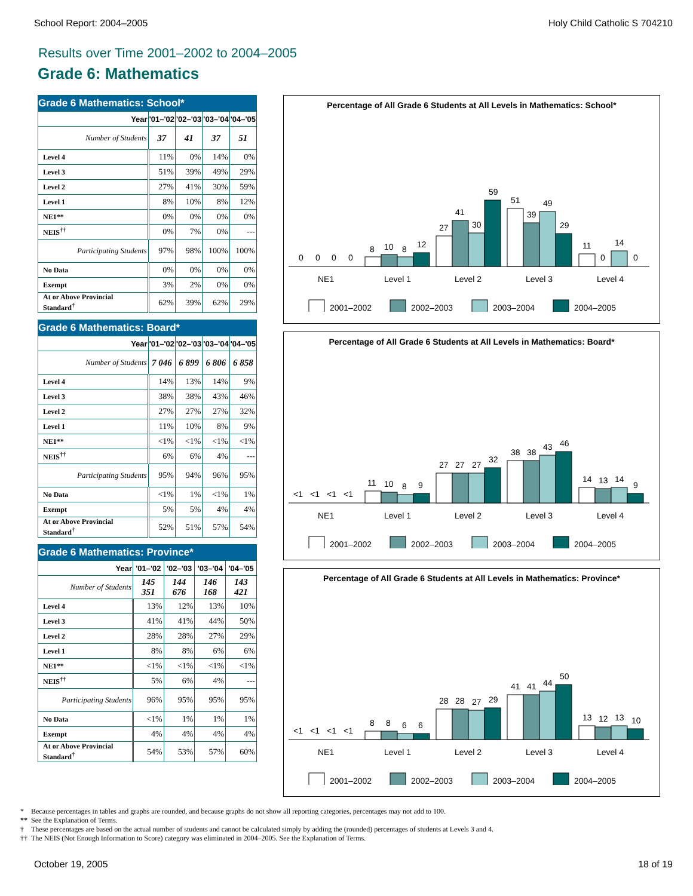School Report: 2004–2005 Holy Child Catholic S 704210
Results over Time 2001–2002 to 2004–2005
Grade 6: Mathematics
| Grade 6 Mathematics: School* | | | | |
| --- | --- | --- | --- | --- |
| Year | '01–'02 | '02–'03 | '03–'04 | '04–'05 |
| Number of Students | 37 | 41 | 37 | 51 |
| Level 4 | 11% | 0% | 14% | 0% |
| Level 3 | 51% | 39% | 49% | 29% |
| Level 2 | 27% | 41% | 30% | 59% |
| Level 1 | 8% | 10% | 8% | 12% |
| NE1** | 0% | 0% | 0% | 0% |
| NEIS<sup>††</sup> | 0% | 7% | 0% | --- |
| Participating Students | 97% | 98% | 100% | 100% |
| No Data | 0% | 0% | 0% | 0% |
| Exempt | 3% | 2% | 0% | 0% |
| At or Above Provincial Standard<sup>†</sup> | 62% | 39% | 62% | 29% |
| Grade 6 Mathematics: Board* | | | | |
| --- | --- | --- | --- | --- |
| Year | '01–'02 | '02–'03 | '03–'04 | '04–'05 |
| Number of Students | 7 046 | 6 899 | 6 806 | 6 858 |
| Level 4 | 14% | 13% | 14% | 9% |
| Level 3 | 38% | 38% | 43% | 46% |
| Level 2 | 27% | 27% | 27% | 32% |
| Level 1 | 11% | 10% | 8% | 9% |
| NE1** | <1% | <1% | <1% | <1% |
| NEIS<sup>††</sup> | 6% | 6% | 4% | --- |
| Participating Students | 95% | 94% | 96% | 95% |
| No Data | <1% | 1% | <1% | 1% |
| Exempt | 5% | 5% | 4% | 4% |
| At or Above Provincial Standard<sup>†</sup> | 52% | 51% | 57% | 54% |
| Grade 6 Mathematics: Province* | | | | |
| --- | --- | --- | --- | --- |
| Year | '01–'02 | '02–'03 | '03–'04 | '04–'05 |
| Number of Students | 145 351 | 144 676 | 146 168 | 143 421 |
| Level 4 | 13% | 12% | 13% | 10% |
| Level 3 | 41% | 41% | 44% | 50% |
| Level 2 | 28% | 28% | 27% | 29% |
| Level 1 | 8% | 8% | 6% | 6% |
| NE1** | <1% | <1% | <1% | <1% |
| NEIS<sup>††</sup> | 5% | 6% | 4% | --- |
| Participating Students | 96% | 95% | 95% | 95% |
| No Data | <1% | 1% | 1% | 1% |
| Exempt | 4% | 4% | 4% | 4% |
| At or Above Provincial Standard<sup>†</sup> | 54% | 53% | 57% | 60% |
Percentage of All Grade 6 Students at All Levels in Mathematics: School*
0
0
0
0
8
10
8
12
27
41
30
59
51
39
49
29
11
0
14
0
NE1
Level 1
Level 2
Level 3
Level 4
2001–2002
2002–2003
2003–2004
2004–2005
Percentage of All Grade 6 Students at All Levels in Mathematics: Board*
<1
<1
<1
<1
11
10
8
9
27
27
27
32
38
38
43
46
14
13
14
9
NE1
Level 1
Level 2
Level 3
Level 4
2001–2002
2002–2003
2003–2004
2004–2005
Percentage of All Grade 6 Students at All Levels in Mathematics: Province*
<1
<1
<1
<1
8
8
6
6
28
28
27
29
41
41
44
50
13
12
13
10
NE1
Level 1
Level 2
Level 3
Level 4
2001–2002
2002–2003
2003–2004
2004–2005
* Because percentages in tables and graphs are rounded, and because graphs do not show all reporting categories, percentages may not add to 100.
** See the Explanation of Terms.
† These percentages are based on the actual number of students and cannot be calculated simply by adding the (rounded) percentages of students at Levels 3 and 4.
†† The NEIS (Not Enough Information to Score) category was eliminated in 2004–2005. See the Explanation of Terms.
October 19, 2005 18 of 19